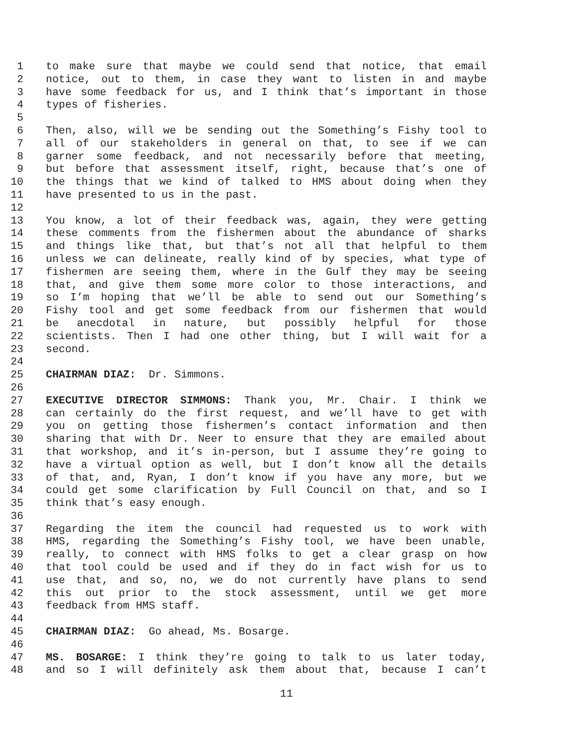1 to make sure that maybe we could send that notice, that email
2 notice, out to them, in case they want to listen in and maybe
3 have some feedback for us, and I think that’s important in those
4 types of fisheries.
5
6 Then, also, will we be sending out the Something’s Fishy tool to
7 all of our stakeholders in general on that, to see if we can
8 garner some feedback, and not necessarily before that meeting,
9 but before that assessment itself, right, because that’s one of
10 the things that we kind of talked to HMS about doing when they
11 have presented to us in the past.
12
13 You know, a lot of their feedback was, again, they were getting
14 these comments from the fishermen about the abundance of sharks
15 and things like that, but that’s not all that helpful to them
16 unless we can delineate, really kind of by species, what type of
17 fishermen are seeing them, where in the Gulf they may be seeing
18 that, and give them some more color to those interactions, and
19 so I’m hoping that we’ll be able to send out our Something’s
20 Fishy tool and get some feedback from our fishermen that would
21 be anecdotal in nature, but possibly helpful for those
22 scientists. Then I had one other thing, but I will wait for a
23 second.
24
25 CHAIRMAN DIAZ: Dr. Simmons.
26
27 EXECUTIVE DIRECTOR SIMMONS: Thank you, Mr. Chair. I think we
28 can certainly do the first request, and we’ll have to get with
29 you on getting those fishermen’s contact information and then
30 sharing that with Dr. Neer to ensure that they are emailed about
31 that workshop, and it’s in-person, but I assume they’re going to
32 have a virtual option as well, but I don’t know all the details
33 of that, and, Ryan, I don’t know if you have any more, but we
34 could get some clarification by Full Council on that, and so I
35 think that’s easy enough.
36
37 Regarding the item the council had requested us to work with
38 HMS, regarding the Something’s Fishy tool, we have been unable,
39 really, to connect with HMS folks to get a clear grasp on how
40 that tool could be used and if they do in fact wish for us to
41 use that, and so, no, we do not currently have plans to send
42 this out prior to the stock assessment, until we get more
43 feedback from HMS staff.
44
45 CHAIRMAN DIAZ: Go ahead, Ms. Bosarge.
46
47 MS. BOSARGE: I think they’re going to talk to us later today,
48 and so I will definitely ask them about that, because I can’t
11